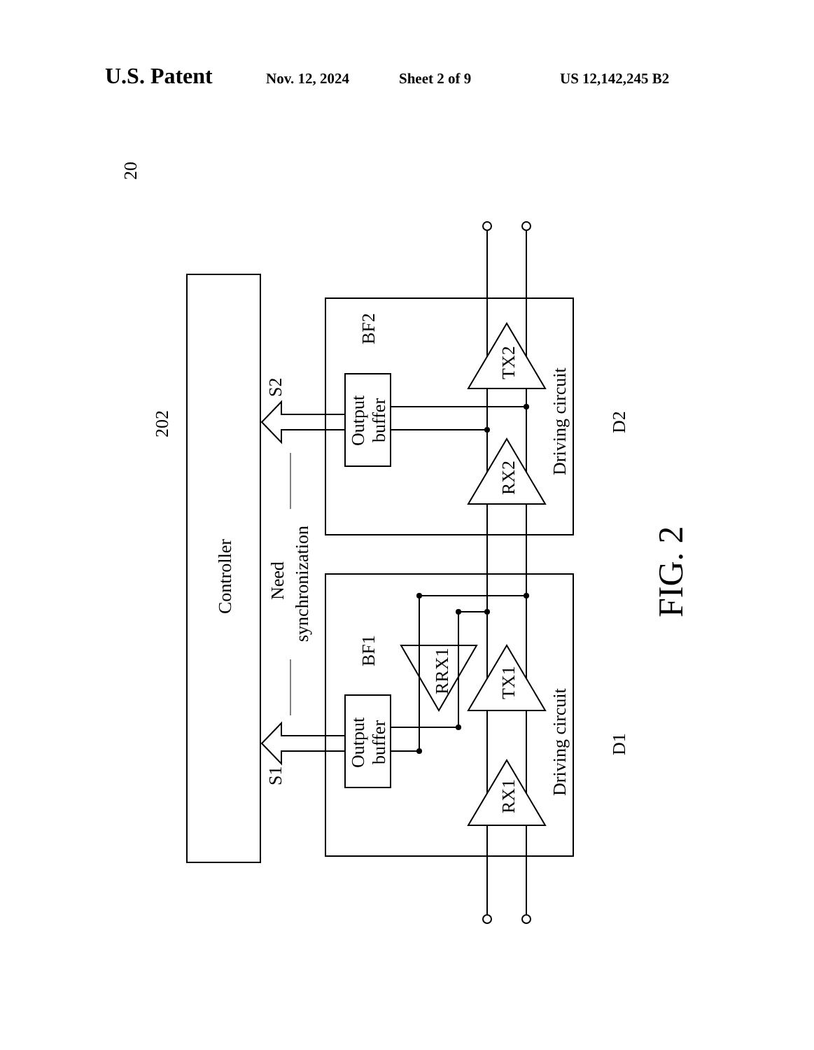U.S. Patent Nov. 12, 2024 Sheet 2 of 9 US 12,142,245 B2
Controller
Need
synchronization
Output
buffer
Output
buffer
TX2
RX2
TX1
RX1
RRX1
Driving circuit
Driving circuit
S2
S1
BF2
BF1
D2
D1
202
20
FIG. 2